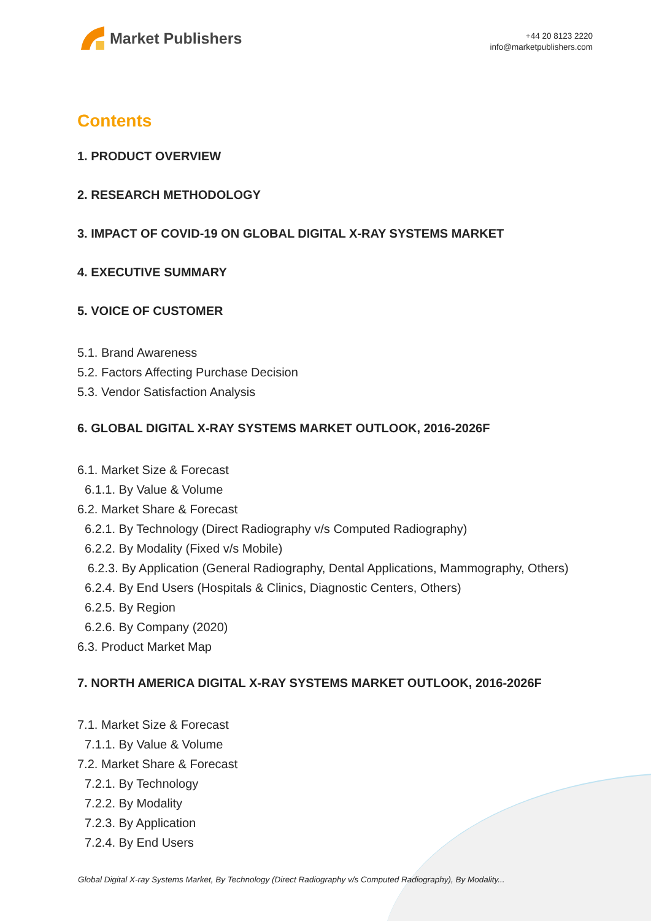Market Publishers
+44 20 8123 2220
info@marketpublishers.com
Contents
1. PRODUCT OVERVIEW
2. RESEARCH METHODOLOGY
3. IMPACT OF COVID-19 ON GLOBAL DIGITAL X-RAY SYSTEMS MARKET
4. EXECUTIVE SUMMARY
5. VOICE OF CUSTOMER
5.1. Brand Awareness
5.2. Factors Affecting Purchase Decision
5.3. Vendor Satisfaction Analysis
6. GLOBAL DIGITAL X-RAY SYSTEMS MARKET OUTLOOK, 2016-2026F
6.1. Market Size & Forecast
6.1.1. By Value & Volume
6.2. Market Share & Forecast
6.2.1. By Technology (Direct Radiography v/s Computed Radiography)
6.2.2. By Modality (Fixed v/s Mobile)
6.2.3. By Application (General Radiography, Dental Applications, Mammography, Others)
6.2.4. By End Users (Hospitals & Clinics, Diagnostic Centers, Others)
6.2.5. By Region
6.2.6. By Company (2020)
6.3. Product Market Map
7. NORTH AMERICA DIGITAL X-RAY SYSTEMS MARKET OUTLOOK, 2016-2026F
7.1. Market Size & Forecast
7.1.1. By Value & Volume
7.2. Market Share & Forecast
7.2.1. By Technology
7.2.2. By Modality
7.2.3. By Application
7.2.4. By End Users
Global Digital X-ray Systems Market, By Technology (Direct Radiography v/s Computed Radiography), By Modality...